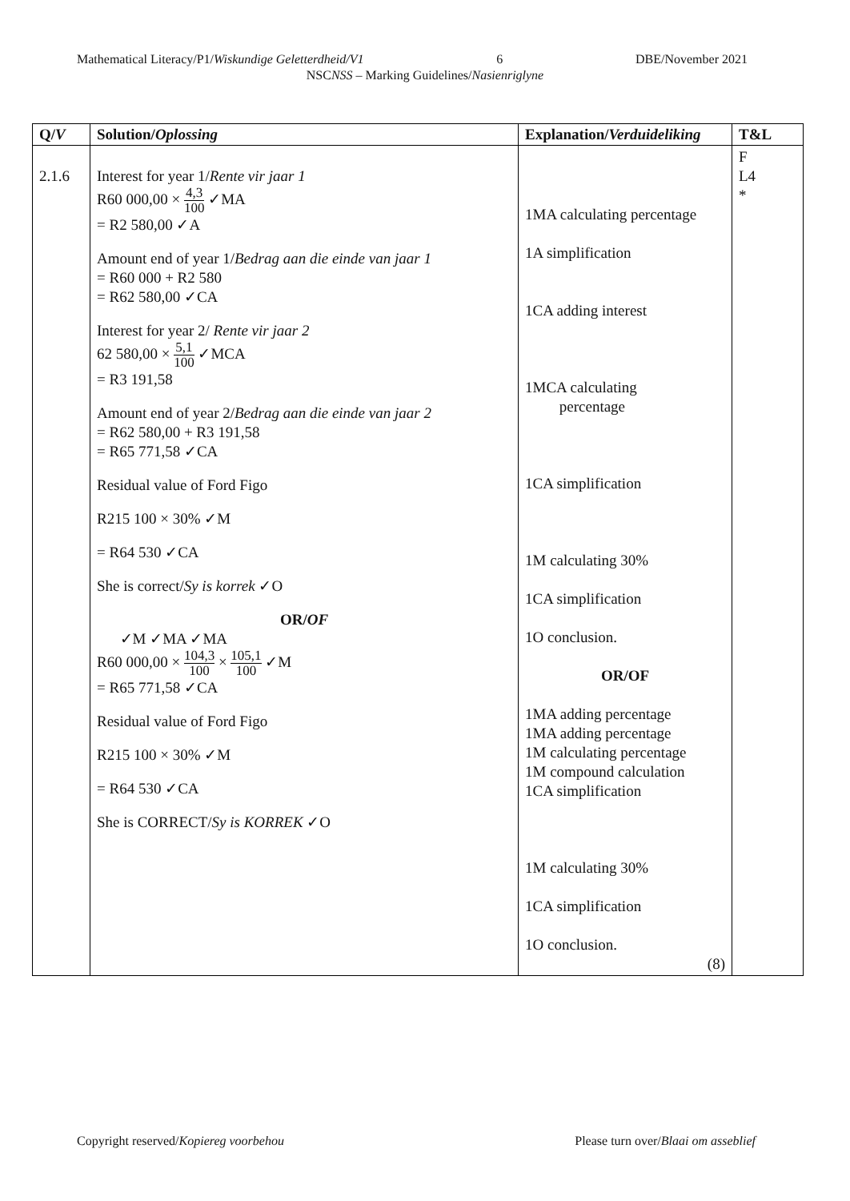Mathematical Literacy/P1/Wiskundige Geletterdheid/V1 6 DBE/November 2021
NSCNSS – Marking Guidelines/Nasienriglyne
| Q/ V | Solution/ Oplossing | Explanation/ Verduideliking | T&L |
| --- | --- | --- | --- |
| 2.1.6 | Interest for year 1/ Rente vir jaar 1 R60 000,00 × 4,3 100 ✓MA = R2 580,00 ✓A Amount end of year 1/ Bedrag aan die einde van jaar 1 = R60 000 + R2 580 = R62 580,00 ✓CA Interest for year 2/ Rente vir jaar 2 62 580,00 × 5,1 100 ✓MCA = R3 191,58 Amount end of year 2/ Bedrag aan die einde van jaar 2 = R62 580,00 + R3 191,58 = R65 771,58 ✓CA Residual value of Ford Figo R215 100 × 30% ✓M = R64 530 ✓CA She is correct/ Sy is korrek ✓O OR/ OF ✓M ✓MA ✓MA R60 000,00 × 104,3 100 × 105,1 100 ✓M = R65 771,58 ✓CA Residual value of Ford Figo R215 100 × 30% ✓M = R64 530 ✓CA She is CORRECT/ Sy is KORREK ✓O | 1MA calculating percentage 1A simplification 1CA adding interest 1MCA calculating percentage 1CA simplification 1M calculating 30% 1CA simplification 1O conclusion. OR/OF 1MA adding percentage 1MA adding percentage 1M calculating percentage 1M compound calculation 1CA simplification 1M calculating 30% 1CA simplification 1O conclusion. (8) | F L4 * |
Copyright reserved/Kopiereg voorbehou Please turn over/Blaai om asseblief